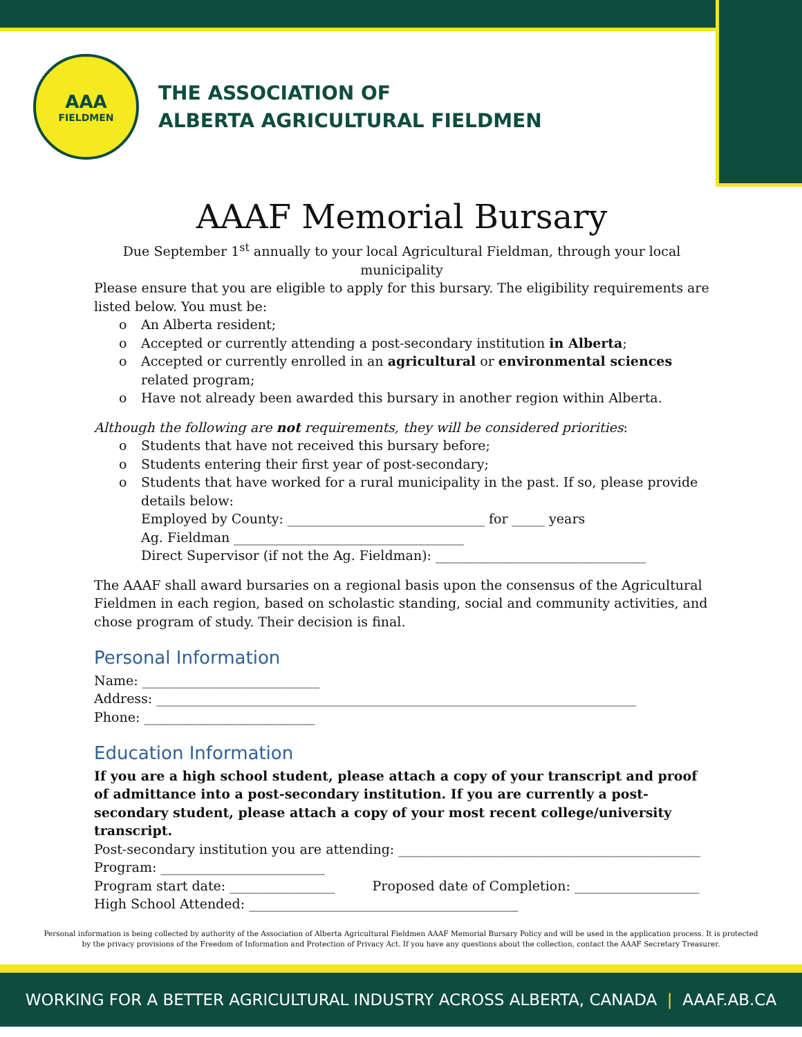AAA
FIELDMEN
THE ASSOCIATION OF
ALBERTA AGRICULTURAL FIELDMEN
AAAF Memorial Bursary
Due September 1<sup>st</sup> annually to your local Agricultural Fieldman, through your local municipality
Please ensure that you are eligible to apply for this bursary. The eligibility requirements are listed below. You must be:
o An Alberta resident;
o Accepted or currently attending a post-secondary institution in Alberta;
o Accepted or currently enrolled in an agricultural or environmental sciences related program;
o Have not already been awarded this bursary in another region within Alberta.
Although the following are not requirements, they will be considered priorities:
o Students that have not received this bursary before;
o Students entering their first year of post-secondary;
o Students that have worked for a rural municipality in the past. If so, please provide details below:
Employed by County: ______________________________ for _____ years
Ag. Fieldman ___________________________________
Direct Supervisor (if not the Ag. Fieldman): ________________________________
The AAAF shall award bursaries on a regional basis upon the consensus of the Agricultural Fieldmen in each region, based on scholastic standing, social and community activities, and chose program of study. Their decision is final.
Personal Information
Name: ___________________________
Address: _________________________________________________________________________
Phone: __________________________
Education Information
If you are a high school student, please attach a copy of your transcript and proof of admittance into a post-secondary institution. If you are currently a post-secondary student, please attach a copy of your most recent college/university transcript.
Post-secondary institution you are attending: ______________________________________________
Program: _________________________
Program start date: ________________ Proposed date of Completion: ___________________
High School Attended: _________________________________________
Personal information is being collected by authority of the Association of Alberta Agricultural Fieldmen AAAF Memorial Bursary Policy and will be used in the application process. It is protected by the privacy provisions of the Freedom of Information and Protection of Privacy Act. If you have any questions about the collection, contact the AAAF Secretary Treasurer.
WORKING FOR A BETTER AGRICULTURAL INDUSTRY ACROSS ALBERTA, CANADA | AAAF.AB.CA